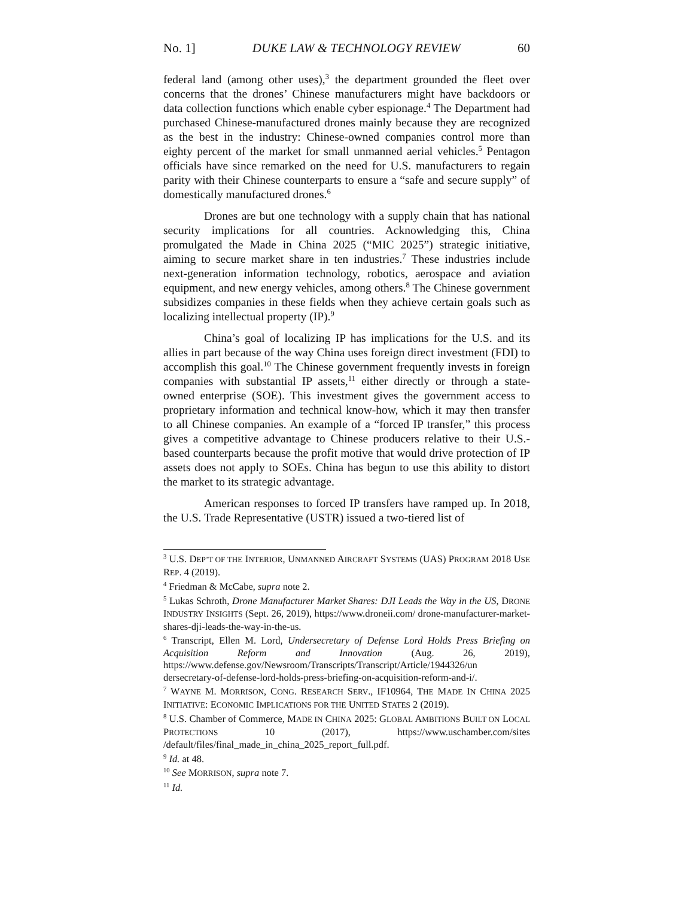No. 1] DUKE LAW & TECHNOLOGY REVIEW 60
federal land (among other uses),<sup>3</sup> the department grounded the fleet over concerns that the drones’ Chinese manufacturers might have backdoors or data collection functions which enable cyber espionage.<sup>4</sup> The Department had purchased Chinese-manufactured drones mainly because they are recognized as the best in the industry: Chinese-owned companies control more than eighty percent of the market for small unmanned aerial vehicles.<sup>5</sup> Pentagon officials have since remarked on the need for U.S. manufacturers to regain parity with their Chinese counterparts to ensure a “safe and secure supply” of domestically manufactured drones.<sup>6</sup>
Drones are but one technology with a supply chain that has national security implications for all countries. Acknowledging this, China promulgated the Made in China 2025 (“MIC 2025”) strategic initiative, aiming to secure market share in ten industries.<sup>7</sup> These industries include next-generation information technology, robotics, aerospace and aviation equipment, and new energy vehicles, among others.<sup>8</sup> The Chinese government subsidizes companies in these fields when they achieve certain goals such as localizing intellectual property (IP).<sup>9</sup>
China’s goal of localizing IP has implications for the U.S. and its allies in part because of the way China uses foreign direct investment (FDI) to accomplish this goal.<sup>10</sup> The Chinese government frequently invests in foreign companies with substantial IP assets,<sup>11</sup> either directly or through a state-owned enterprise (SOE). This investment gives the government access to proprietary information and technical know-how, which it may then transfer to all Chinese companies. An example of a “forced IP transfer,” this process gives a competitive advantage to Chinese producers relative to their U.S.-based counterparts because the profit motive that would drive protection of IP assets does not apply to SOEs. China has begun to use this ability to distort the market to its strategic advantage.
American responses to forced IP transfers have ramped up. In 2018, the U.S. Trade Representative (USTR) issued a two-tiered list of
<sup>3</sup> U.S. DEP’T OF THE INTERIOR, UNMANNED AIRCRAFT SYSTEMS (UAS) PROGRAM 2018 USE REP. 4 (2019).
<sup>4</sup> Friedman & McCabe, supra note 2.
<sup>5</sup> Lukas Schroth, Drone Manufacturer Market Shares: DJI Leads the Way in the US, DRONE INDUSTRY INSIGHTS (Sept. 26, 2019), https://www.droneii.com/ drone-manufacturer-market-shares-dji-leads-the-way-in-the-us.
<sup>6</sup> Transcript, Ellen M. Lord, Undersecretary of Defense Lord Holds Press Briefing on Acquisition Reform and Innovation (Aug. 26, 2019), https://www.defense.gov/Newsroom/Transcripts/Transcript/Article/1944326/un dersecretary-of-defense-lord-holds-press-briefing-on-acquisition-reform-and-i/.
<sup>7</sup> WAYNE M. MORRISON, CONG. RESEARCH SERV., IF10964, THE MADE IN CHINA 2025 INITIATIVE: ECONOMIC IMPLICATIONS FOR THE UNITED STATES 2 (2019).
<sup>8</sup> U.S. Chamber of Commerce, MADE IN CHINA 2025: GLOBAL AMBITIONS BUILT ON LOCAL PROTECTIONS 10 (2017), https://www.uschamber.com/sites /default/files/final_made_in_china_2025_report_full.pdf.
<sup>9</sup> Id. at 48.
<sup>10</sup> See MORRISON, supra note 7.
<sup>11</sup> Id.